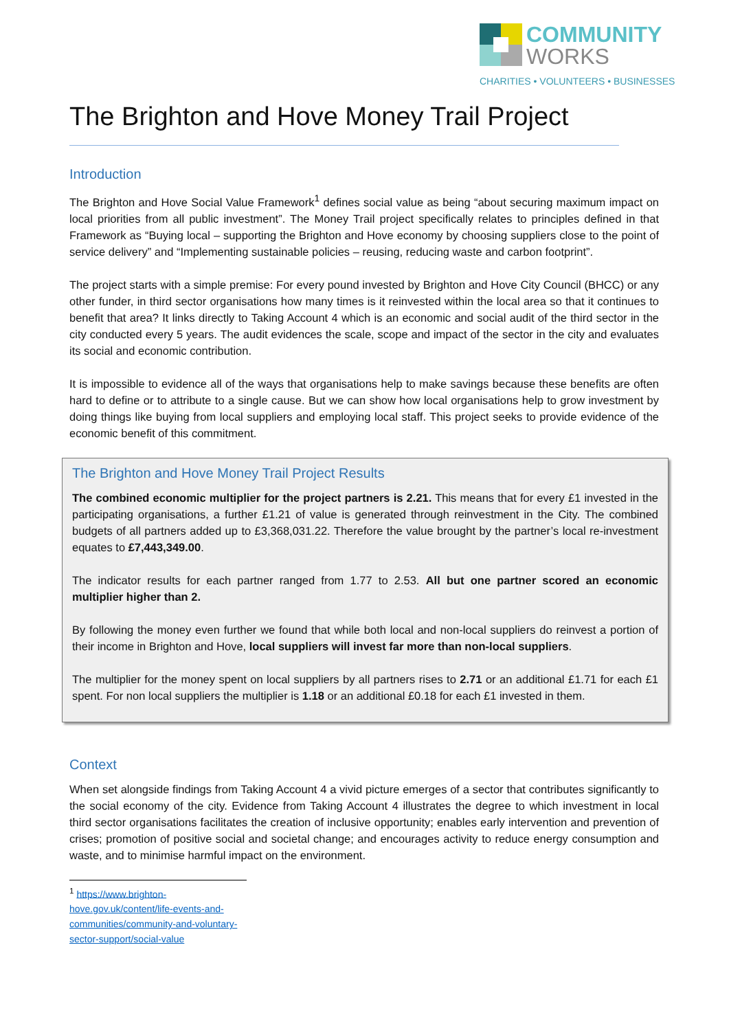COMMUNITY
WORKS
CHARITIES • VOLUNTEERS • BUSINESSES
The Brighton and Hove Money Trail Project
Introduction
The Brighton and Hove Social Value Framework<sup>1</sup> defines social value as being “about securing maximum impact on local priorities from all public investment”. The Money Trail project specifically relates to principles defined in that Framework as “Buying local – supporting the Brighton and Hove economy by choosing suppliers close to the point of service delivery” and “Implementing sustainable policies – reusing, reducing waste and carbon footprint”.
The project starts with a simple premise: For every pound invested by Brighton and Hove City Council (BHCC) or any other funder, in third sector organisations how many times is it reinvested within the local area so that it continues to benefit that area? It links directly to Taking Account 4 which is an economic and social audit of the third sector in the city conducted every 5 years. The audit evidences the scale, scope and impact of the sector in the city and evaluates its social and economic contribution.
It is impossible to evidence all of the ways that organisations help to make savings because these benefits are often hard to define or to attribute to a single cause. But we can show how local organisations help to grow investment by doing things like buying from local suppliers and employing local staff. This project seeks to provide evidence of the economic benefit of this commitment.
The Brighton and Hove Money Trail Project Results
The combined economic multiplier for the project partners is 2.21. This means that for every £1 invested in the participating organisations, a further £1.21 of value is generated through reinvestment in the City. The combined budgets of all partners added up to £3,368,031.22. Therefore the value brought by the partner’s local re-investment equates to £7,443,349.00.
The indicator results for each partner ranged from 1.77 to 2.53. All but one partner scored an economic multiplier higher than 2.
By following the money even further we found that while both local and non-local suppliers do reinvest a portion of their income in Brighton and Hove, local suppliers will invest far more than non-local suppliers.
The multiplier for the money spent on local suppliers by all partners rises to 2.71 or an additional £1.71 for each £1 spent. For non local suppliers the multiplier is 1.18 or an additional £0.18 for each £1 invested in them.
Context
When set alongside findings from Taking Account 4 a vivid picture emerges of a sector that contributes significantly to the social economy of the city. Evidence from Taking Account 4 illustrates the degree to which investment in local third sector organisations facilitates the creation of inclusive opportunity; enables early intervention and prevention of crises; promotion of positive social and societal change; and encourages activity to reduce energy consumption and waste, and to minimise harmful impact on the environment.
<sup>1</sup> https://www.brighton-hove.gov.uk/content/life-events-and-communities/community-and-voluntary-sector-support/social-value